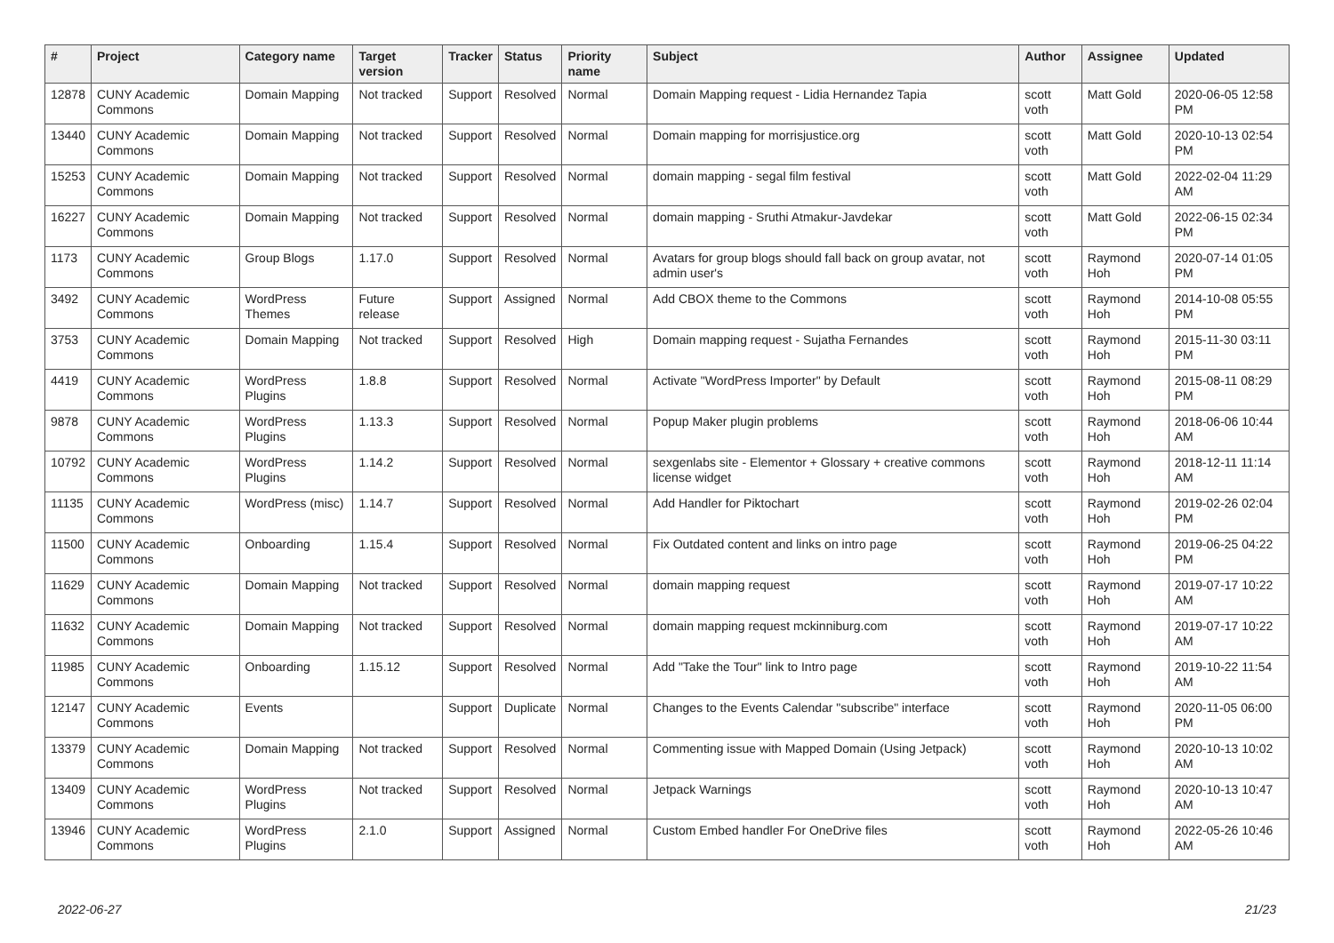| # | Project | Category name | Target version | Tracker | Status | Priority name | Subject | Author | Assignee | Updated |
| --- | --- | --- | --- | --- | --- | --- | --- | --- | --- | --- |
| 12878 | CUNY Academic Commons | Domain Mapping | Not tracked | Support | Resolved | Normal | Domain Mapping request - Lidia Hernandez Tapia | scott voth | Matt Gold | 2020-06-05 12:58 PM |
| 13440 | CUNY Academic Commons | Domain Mapping | Not tracked | Support | Resolved | Normal | Domain mapping for morrisjustice.org | scott voth | Matt Gold | 2020-10-13 02:54 PM |
| 15253 | CUNY Academic Commons | Domain Mapping | Not tracked | Support | Resolved | Normal | domain mapping - segal film festival | scott voth | Matt Gold | 2022-02-04 11:29 AM |
| 16227 | CUNY Academic Commons | Domain Mapping | Not tracked | Support | Resolved | Normal | domain mapping - Sruthi Atmakur-Javdekar | scott voth | Matt Gold | 2022-06-15 02:34 PM |
| 1173 | CUNY Academic Commons | Group Blogs | 1.17.0 | Support | Resolved | Normal | Avatars for group blogs should fall back on group avatar, not admin user's | scott voth | Raymond Hoh | 2020-07-14 01:05 PM |
| 3492 | CUNY Academic Commons | WordPress Themes | Future release | Support | Assigned | Normal | Add CBOX theme to the Commons | scott voth | Raymond Hoh | 2014-10-08 05:55 PM |
| 3753 | CUNY Academic Commons | Domain Mapping | Not tracked | Support | Resolved | High | Domain mapping request - Sujatha Fernandes | scott voth | Raymond Hoh | 2015-11-30 03:11 PM |
| 4419 | CUNY Academic Commons | WordPress Plugins | 1.8.8 | Support | Resolved | Normal | Activate "WordPress Importer" by Default | scott voth | Raymond Hoh | 2015-08-11 08:29 PM |
| 9878 | CUNY Academic Commons | WordPress Plugins | 1.13.3 | Support | Resolved | Normal | Popup Maker plugin problems | scott voth | Raymond Hoh | 2018-06-06 10:44 AM |
| 10792 | CUNY Academic Commons | WordPress Plugins | 1.14.2 | Support | Resolved | Normal | sexgenlabs site - Elementor + Glossary + creative commons license widget | scott voth | Raymond Hoh | 2018-12-11 11:14 AM |
| 11135 | CUNY Academic Commons | WordPress (misc) | 1.14.7 | Support | Resolved | Normal | Add Handler for Piktochart | scott voth | Raymond Hoh | 2019-02-26 02:04 PM |
| 11500 | CUNY Academic Commons | Onboarding | 1.15.4 | Support | Resolved | Normal | Fix Outdated content and links on intro page | scott voth | Raymond Hoh | 2019-06-25 04:22 PM |
| 11629 | CUNY Academic Commons | Domain Mapping | Not tracked | Support | Resolved | Normal | domain mapping request | scott voth | Raymond Hoh | 2019-07-17 10:22 AM |
| 11632 | CUNY Academic Commons | Domain Mapping | Not tracked | Support | Resolved | Normal | domain mapping request mckinniburg.com | scott voth | Raymond Hoh | 2019-07-17 10:22 AM |
| 11985 | CUNY Academic Commons | Onboarding | 1.15.12 | Support | Resolved | Normal | Add "Take the Tour" link to Intro page | scott voth | Raymond Hoh | 2019-10-22 11:54 AM |
| 12147 | CUNY Academic Commons | Events | | Support | Duplicate | Normal | Changes to the Events Calendar "subscribe" interface | scott voth | Raymond Hoh | 2020-11-05 06:00 PM |
| 13379 | CUNY Academic Commons | Domain Mapping | Not tracked | Support | Resolved | Normal | Commenting issue with Mapped Domain (Using Jetpack) | scott voth | Raymond Hoh | 2020-10-13 10:02 AM |
| 13409 | CUNY Academic Commons | WordPress Plugins | Not tracked | Support | Resolved | Normal | Jetpack Warnings | scott voth | Raymond Hoh | 2020-10-13 10:47 AM |
| 13946 | CUNY Academic Commons | WordPress Plugins | 2.1.0 | Support | Assigned | Normal | Custom Embed handler For OneDrive files | scott voth | Raymond Hoh | 2022-05-26 10:46 AM |
2022-06-27 21/23